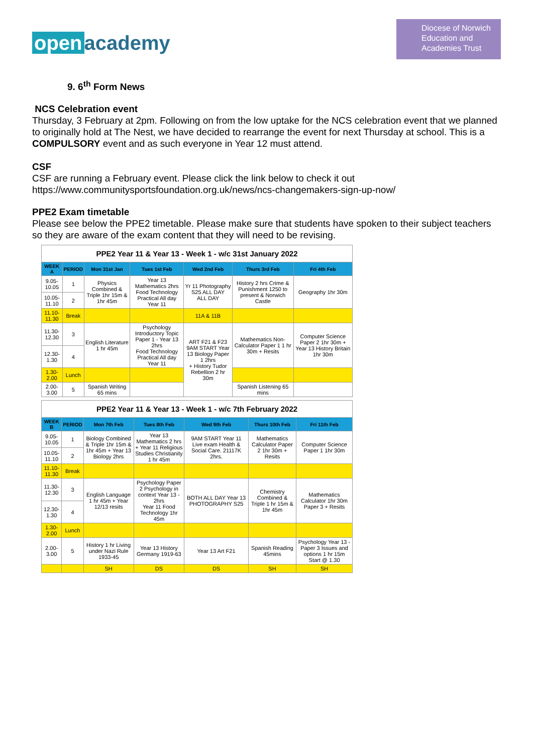open academy
Diocese of Norwich
Education and
Academies Trust
9. 6<sup>th</sup> Form News
NCS Celebration event
Thursday, 3 February at 2pm. Following on from the low uptake for the NCS celebration event that we planned to originally hold at The Nest, we have decided to rearrange the event for next Thursday at school. This is a COMPULSORY event and as such everyone in Year 12 must attend.
CSF
CSF are running a February event. Please click the link below to check it out
https://www.communitysportsfoundation.org.uk/news/ncs-changemakers-sign-up-now/
PPE2 Exam timetable
Please see below the PPE2 timetable. Please make sure that students have spoken to their subject teachers so they are aware of the exam content that they will need to be revising.
| PPE2 Year 11 & Year 13 - Week 1 - w/c 31st January 2022 | | | | | | |
| WEEK A | PERIOD | Mon 31st Jan | Tues 1st Feb | Wed 2nd Feb | Thurs 3rd Feb | Fri 4th Feb |
| 9.05-10.05 | 1 | Physics Combined & Triple 1hr 15m & 1hr 45m | Year 13 Mathematics 2hrs Food Technology Practical All day Year 11 | Yr 11 Photography S25 ALL DAY ALL DAY | History 2 hrs Crime & Punishment 1250 to present & Norwich Castle | Geography 1hr 30m |
| 10.05-11.10 | 2 | | | | | |
| 11.10-11.30 | Break | | | 11A & 11B | | |
| 11.30-12.30 | 3 | English Literature 1 hr 45m | Psychology Introductory Topic Paper 1 - Year 13 2hrs Food Technology Practical All day Year 11 | ART F21 & F23 9AM START Year 13 Biology Paper 1 2hrs + History Tudor Rebellion 2 hr 30m | Mathematics Non-Calculator Paper 1 1 hr 30m + Resits | Computer Science Paper 2 1hr 30m + Year 13 History Britain 1hr 30m |
| 12.30-1.30 | 4 | | | | | |
| 1.30-2.00 | Lunch | | | | | |
| 2.00-3.00 | 5 | Spanish Writing 65 mins | | | Spanish Listening 65 mins | |
| PPE2 Year 11 & Year 13 - Week 1 - w/c 7th February 2022 | | | | | | |
| WEEK B | PERIOD | Mon 7th Feb | Tues 8th Feb | Wed 9th Feb | Thurs 10th Feb | Fri 11th Feb |
| 9.05-10.05 | 1 | Biology Combined & Triple 1hr 15m & 1hr 45m + Year 13 Biology 2hrs | Year 13 Mathematics 2 hrs + Year 11 Religious Studies Christianity 1 hr 45m | 9AM START Year 11 Live exam Health & Social Care. 21117K 2hrs. | Mathematics Calculator Paper 2 1hr 30m + Resits | Computer Science Paper 1 1hr 30m |
| 10.05-11.10 | 2 | | | | | |
| 11.10-11.30 | Break | | | | | |
| 11.30-12.30 | 3 | English Language 1 hr 45m + Year 12/13 resits | Psychology Paper 2 Psychology in context Year 13 - 2hrs Year 11 Food Technology 1hr 45m | BOTH ALL DAY Year 13 PHOTOGRAPHY S25 | Chemistry Combined & Triple 1 hr 15m & 1hr 45m | Mathematics Calculator 1hr 30m Paper 3 + Resits |
| 12.30-1.30 | 4 | | | | | |
| 1.30-2.00 | Lunch | | | | | |
| 2.00-3.00 | 5 | History 1 hr Living under Nazi Rule 1933-45 | Year 13 History Germany 1919-63 | Year 13 Art F21 | Spanish Reading 45mins | Psychology Year 13 - Paper 3 Issues and options 1 hr 15m Start @ 1.30 |
| | | SH | DS | DS | SH | SH |